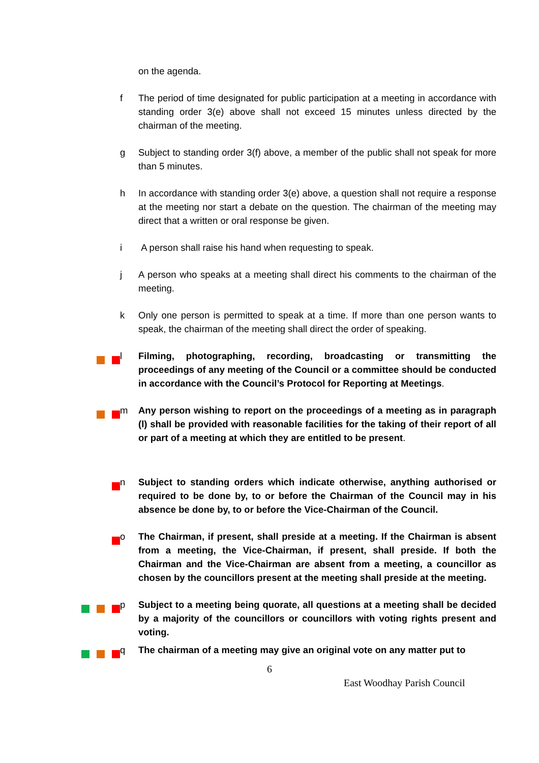on the agenda.
f The period of time designated for public participation at a meeting in accordance with standing order 3(e) above shall not exceed 15 minutes unless directed by the chairman of the meeting.
g Subject to standing order 3(f) above, a member of the public shall not speak for more than 5 minutes.
h In accordance with standing order 3(e) above, a question shall not require a response at the meeting nor start a debate on the question. The chairman of the meeting may direct that a written or oral response be given.
i A person shall raise his hand when requesting to speak.
j A person who speaks at a meeting shall direct his comments to the chairman of the meeting.
k Only one person is permitted to speak at a time. If more than one person wants to speak, the chairman of the meeting shall direct the order of speaking.
l Filming, photographing, recording, broadcasting or transmitting the proceedings of any meeting of the Council or a committee should be conducted in accordance with the Council’s Protocol for Reporting at Meetings.
m Any person wishing to report on the proceedings of a meeting as in paragraph (l) shall be provided with reasonable facilities for the taking of their report of all or part of a meeting at which they are entitled to be present.
n Subject to standing orders which indicate otherwise, anything authorised or required to be done by, to or before the Chairman of the Council may in his absence be done by, to or before the Vice-Chairman of the Council.
o The Chairman, if present, shall preside at a meeting. If the Chairman is absent from a meeting, the Vice-Chairman, if present, shall preside. If both the Chairman and the Vice-Chairman are absent from a meeting, a councillor as chosen by the councillors present at the meeting shall preside at the meeting.
p Subject to a meeting being quorate, all questions at a meeting shall be decided by a majority of the councillors or councillors with voting rights present and voting.
q The chairman of a meeting may give an original vote on any matter put to
6
East Woodhay Parish Council